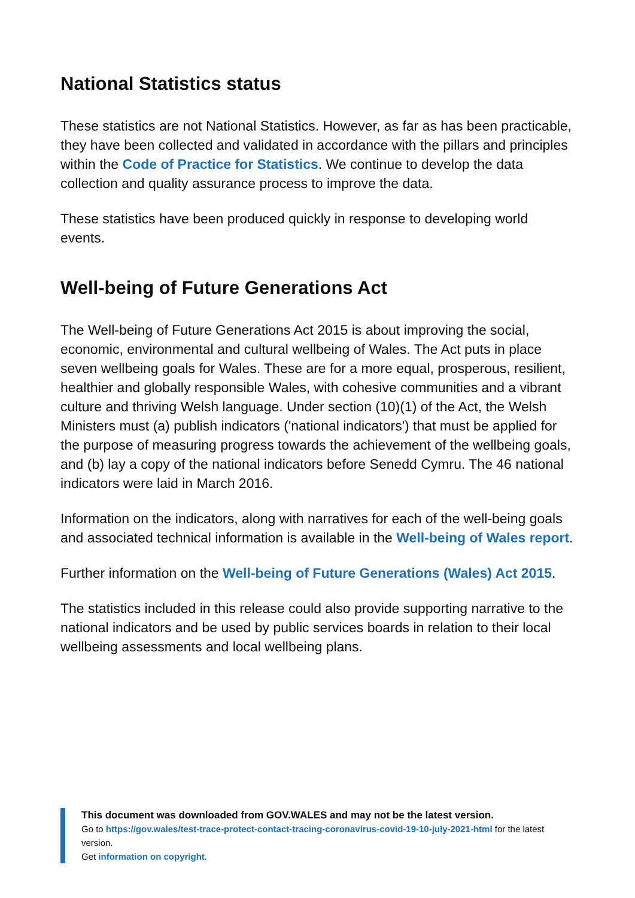National Statistics status
These statistics are not National Statistics. However, as far as has been practicable, they have been collected and validated in accordance with the pillars and principles within the Code of Practice for Statistics. We continue to develop the data collection and quality assurance process to improve the data.
These statistics have been produced quickly in response to developing world events.
Well-being of Future Generations Act
The Well-being of Future Generations Act 2015 is about improving the social, economic, environmental and cultural wellbeing of Wales. The Act puts in place seven wellbeing goals for Wales. These are for a more equal, prosperous, resilient, healthier and globally responsible Wales, with cohesive communities and a vibrant culture and thriving Welsh language. Under section (10)(1) of the Act, the Welsh Ministers must (a) publish indicators ('national indicators') that must be applied for the purpose of measuring progress towards the achievement of the wellbeing goals, and (b) lay a copy of the national indicators before Senedd Cymru. The 46 national indicators were laid in March 2016.
Information on the indicators, along with narratives for each of the well-being goals and associated technical information is available in the Well-being of Wales report.
Further information on the Well-being of Future Generations (Wales) Act 2015.
The statistics included in this release could also provide supporting narrative to the national indicators and be used by public services boards in relation to their local wellbeing assessments and local wellbeing plans.
This document was downloaded from GOV.WALES and may not be the latest version.
Go to https://gov.wales/test-trace-protect-contact-tracing-coronavirus-covid-19-10-july-2021-html for the latest version.
Get information on copyright.